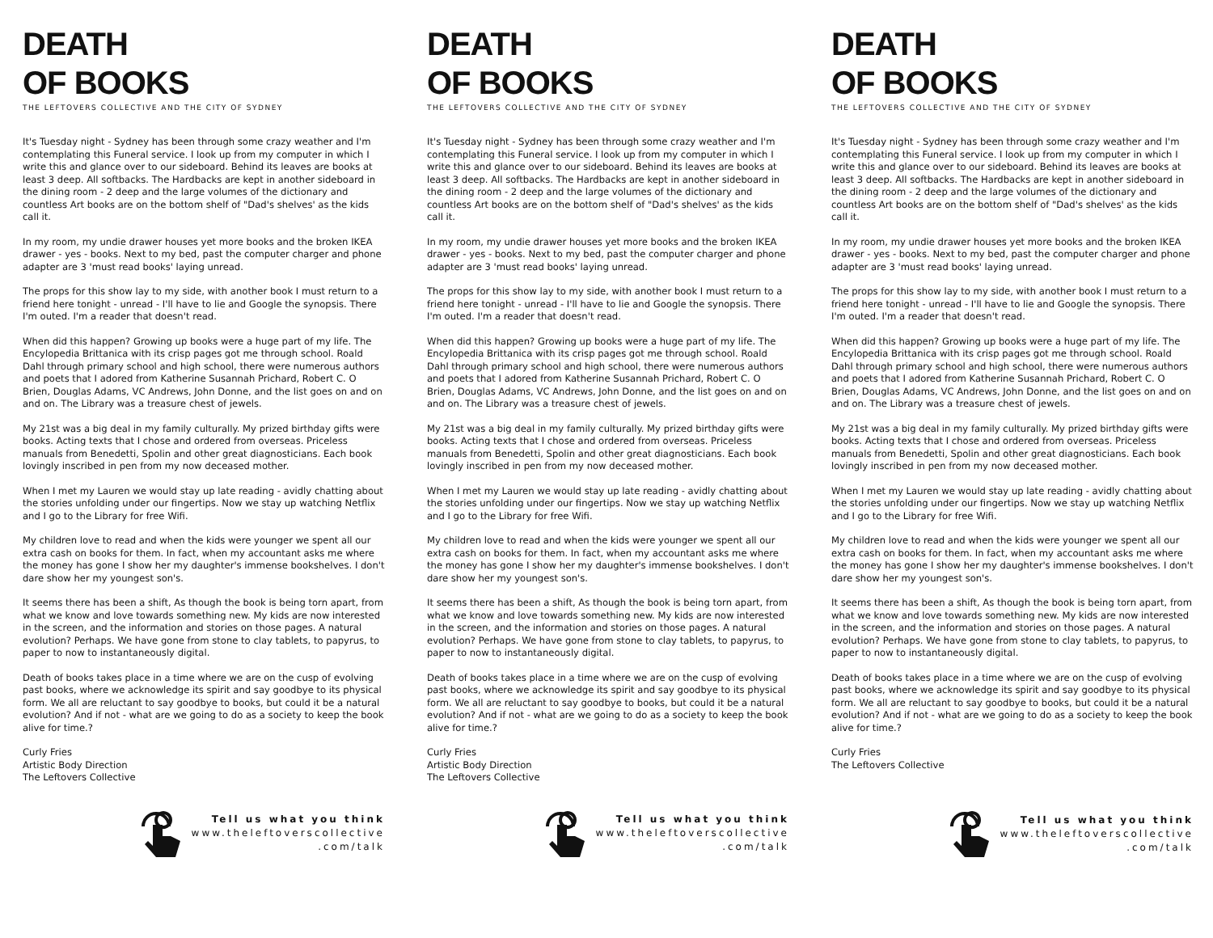DEATH
OF BOOKS
THE LEFTOVERS COLLECTIVE AND THE CITY OF SYDNEY
It's Tuesday night - Sydney has been through some crazy weather and I'm contemplating this Funeral service. I look up from my computer in which I write this and glance over to our sideboard. Behind its leaves are books at least 3 deep. All softbacks. The Hardbacks are kept in another sideboard in the dining room - 2 deep and the large volumes of the dictionary and countless Art books are on the bottom shelf of "Dad's shelves' as the kids call it.
In my room, my undie drawer houses yet more books and the broken IKEA drawer - yes - books. Next to my bed, past the computer charger and phone adapter are 3 'must read books' laying unread.
The props for this show lay to my side, with another book I must return to a friend here tonight - unread - I'll have to lie and Google the synopsis. There I'm outed. I'm a reader that doesn't read.
When did this happen? Growing up books were a huge part of my life. The Encylopedia Brittanica with its crisp pages got me through school. Roald Dahl through primary school and high school, there were numerous authors and poets that I adored from Katherine Susannah Prichard, Robert C. O Brien, Douglas Adams, VC Andrews, John Donne, and the list goes on and on and on. The Library was a treasure chest of jewels.
My 21st was a big deal in my family culturally. My prized birthday gifts were books. Acting texts that I chose and ordered from overseas. Priceless manuals from Benedetti, Spolin and other great diagnosticians. Each book lovingly inscribed in pen from my now deceased mother.
When I met my Lauren we would stay up late reading - avidly chatting about the stories unfolding under our fingertips. Now we stay up watching Netflix and I go to the Library for free Wifi.
My children love to read and when the kids were younger we spent all our extra cash on books for them. In fact, when my accountant asks me where the money has gone I show her my daughter's immense bookshelves. I don't dare show her my youngest son's.
It seems there has been a shift, As though the book is being torn apart, from what we know and love towards something new. My kids are now interested in the screen, and the information and stories on those pages. A natural evolution? Perhaps. We have gone from stone to clay tablets, to papyrus, to paper to now to instantaneously digital.
Death of books takes place in a time where we are on the cusp of evolving past books, where we acknowledge its spirit and say goodbye to its physical form. We all are reluctant to say goodbye to books, but could it be a natural evolution? And if not - what are we going to do as a society to keep the book alive for time.?
Curly Fries
Artistic Body Direction
The Leftovers Collective
Tell us what you think
www.theleftoverscollective
.com/talk
DEATH
OF BOOKS
THE LEFTOVERS COLLECTIVE AND THE CITY OF SYDNEY
It's Tuesday night - Sydney has been through some crazy weather and I'm contemplating this Funeral service. I look up from my computer in which I write this and glance over to our sideboard. Behind its leaves are books at least 3 deep. All softbacks. The Hardbacks are kept in another sideboard in the dining room - 2 deep and the large volumes of the dictionary and countless Art books are on the bottom shelf of "Dad's shelves' as the kids call it.
In my room, my undie drawer houses yet more books and the broken IKEA drawer - yes - books. Next to my bed, past the computer charger and phone adapter are 3 'must read books' laying unread.
The props for this show lay to my side, with another book I must return to a friend here tonight - unread - I'll have to lie and Google the synopsis. There I'm outed. I'm a reader that doesn't read.
When did this happen? Growing up books were a huge part of my life. The Encylopedia Brittanica with its crisp pages got me through school. Roald Dahl through primary school and high school, there were numerous authors and poets that I adored from Katherine Susannah Prichard, Robert C. O Brien, Douglas Adams, VC Andrews, John Donne, and the list goes on and on and on. The Library was a treasure chest of jewels.
My 21st was a big deal in my family culturally. My prized birthday gifts were books. Acting texts that I chose and ordered from overseas. Priceless manuals from Benedetti, Spolin and other great diagnosticians. Each book lovingly inscribed in pen from my now deceased mother.
When I met my Lauren we would stay up late reading - avidly chatting about the stories unfolding under our fingertips. Now we stay up watching Netflix and I go to the Library for free Wifi.
My children love to read and when the kids were younger we spent all our extra cash on books for them. In fact, when my accountant asks me where the money has gone I show her my daughter's immense bookshelves. I don't dare show her my youngest son's.
It seems there has been a shift, As though the book is being torn apart, from what we know and love towards something new. My kids are now interested in the screen, and the information and stories on those pages. A natural evolution? Perhaps. We have gone from stone to clay tablets, to papyrus, to paper to now to instantaneously digital.
Death of books takes place in a time where we are on the cusp of evolving past books, where we acknowledge its spirit and say goodbye to its physical form. We all are reluctant to say goodbye to books, but could it be a natural evolution? And if not - what are we going to do as a society to keep the book alive for time.?
Curly Fries
Artistic Body Direction
The Leftovers Collective
Tell us what you think
www.theleftoverscollective
.com/talk
DEATH
OF BOOKS
THE LEFTOVERS COLLECTIVE AND THE CITY OF SYDNEY
It's Tuesday night - Sydney has been through some crazy weather and I'm contemplating this Funeral service. I look up from my computer in which I write this and glance over to our sideboard. Behind its leaves are books at least 3 deep. All softbacks. The Hardbacks are kept in another sideboard in the dining room - 2 deep and the large volumes of the dictionary and countless Art books are on the bottom shelf of "Dad's shelves' as the kids call it.
In my room, my undie drawer houses yet more books and the broken IKEA drawer - yes - books. Next to my bed, past the computer charger and phone adapter are 3 'must read books' laying unread.
The props for this show lay to my side, with another book I must return to a friend here tonight - unread - I'll have to lie and Google the synopsis. There I'm outed. I'm a reader that doesn't read.
When did this happen? Growing up books were a huge part of my life. The Encylopedia Brittanica with its crisp pages got me through school. Roald Dahl through primary school and high school, there were numerous authors and poets that I adored from Katherine Susannah Prichard, Robert C. O Brien, Douglas Adams, VC Andrews, John Donne, and the list goes on and on and on. The Library was a treasure chest of jewels.
My 21st was a big deal in my family culturally. My prized birthday gifts were books. Acting texts that I chose and ordered from overseas. Priceless manuals from Benedetti, Spolin and other great diagnosticians. Each book lovingly inscribed in pen from my now deceased mother.
When I met my Lauren we would stay up late reading - avidly chatting about the stories unfolding under our fingertips. Now we stay up watching Netflix and I go to the Library for free Wifi.
My children love to read and when the kids were younger we spent all our extra cash on books for them. In fact, when my accountant asks me where the money has gone I show her my daughter's immense bookshelves. I don't dare show her my youngest son's.
It seems there has been a shift, As though the book is being torn apart, from what we know and love towards something new. My kids are now interested in the screen, and the information and stories on those pages. A natural evolution? Perhaps. We have gone from stone to clay tablets, to papyrus, to paper to now to instantaneously digital.
Death of books takes place in a time where we are on the cusp of evolving past books, where we acknowledge its spirit and say goodbye to its physical form. We all are reluctant to say goodbye to books, but could it be a natural evolution? And if not - what are we going to do as a society to keep the book alive for time.?
Curly Fries
The Leftovers Collective
Tell us what you think
www.theleftoverscollective
.com/talk